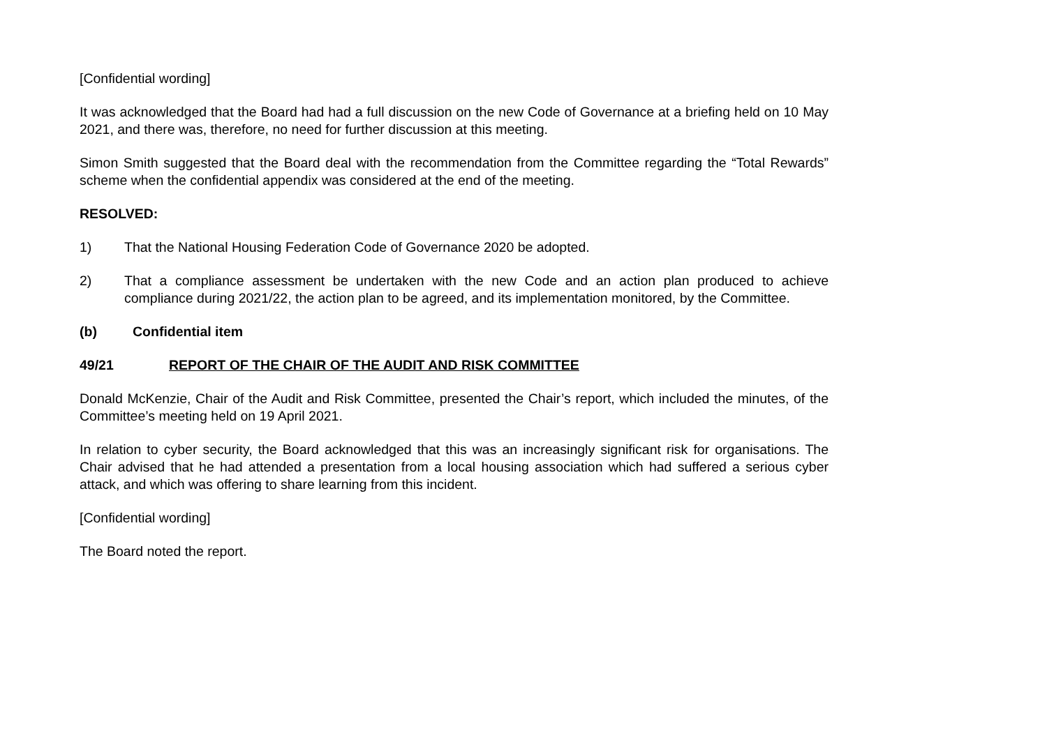[Confidential wording]
It was acknowledged that the Board had had a full discussion on the new Code of Governance at a briefing held on 10 May 2021, and there was, therefore, no need for further discussion at this meeting.
Simon Smith suggested that the Board deal with the recommendation from the Committee regarding the “Total Rewards” scheme when the confidential appendix was considered at the end of the meeting.
RESOLVED:
1) That the National Housing Federation Code of Governance 2020 be adopted.
2) That a compliance assessment be undertaken with the new Code and an action plan produced to achieve compliance during 2021/22, the action plan to be agreed, and its implementation monitored, by the Committee.
(b) Confidential item
49/21 REPORT OF THE CHAIR OF THE AUDIT AND RISK COMMITTEE
Donald McKenzie, Chair of the Audit and Risk Committee, presented the Chair’s report, which included the minutes, of the Committee’s meeting held on 19 April 2021.
In relation to cyber security, the Board acknowledged that this was an increasingly significant risk for organisations. The Chair advised that he had attended a presentation from a local housing association which had suffered a serious cyber attack, and which was offering to share learning from this incident.
[Confidential wording]
The Board noted the report.